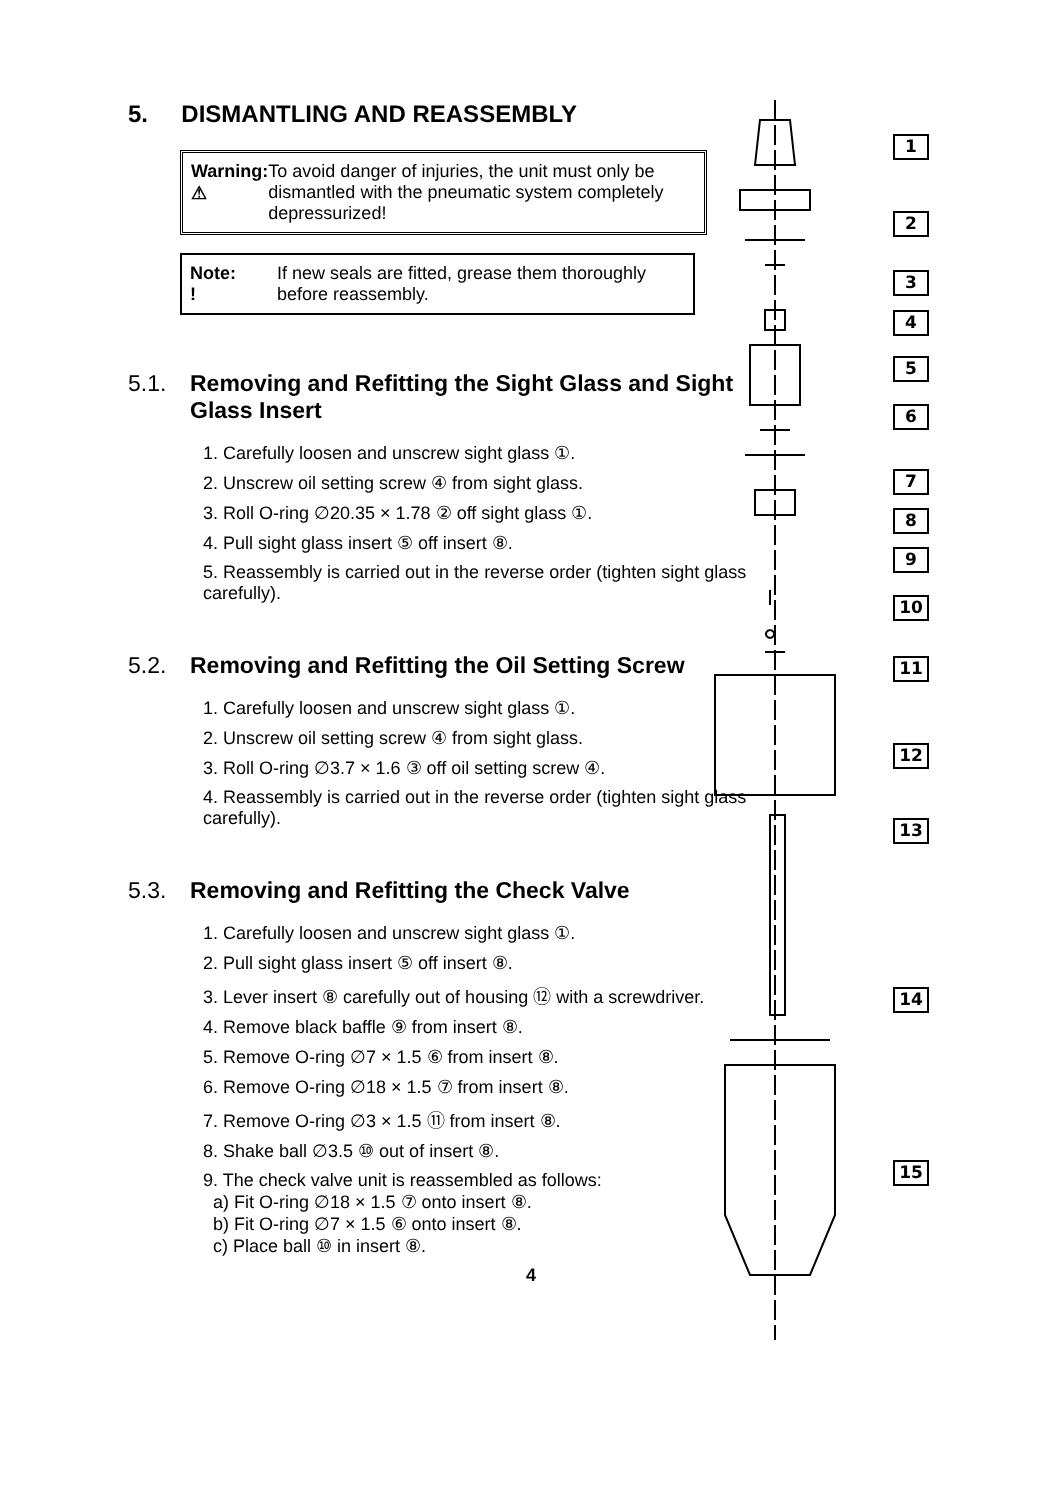5. DISMANTLING AND REASSEMBLY
Warning:
⚠
To avoid danger of injuries, the unit must only be dismantled with the pneumatic system completely depressurized!
Note:
!
If new seals are fitted, grease them thoroughly before reassembly.
5.1. Removing and Refitting the Sight Glass and Sight Glass Insert
1. Carefully loosen and unscrew sight glass ①.
2. Unscrew oil setting screw ④ from sight glass.
3. Roll O-ring ∅20.35 × 1.78 ② off sight glass ①.
4. Pull sight glass insert ⑤ off insert ⑧.
5. Reassembly is carried out in the reverse order (tighten sight glass carefully).
5.2. Removing and Refitting the Oil Setting Screw
1. Carefully loosen and unscrew sight glass ①.
2. Unscrew oil setting screw ④ from sight glass.
3. Roll O-ring ∅3.7 × 1.6 ③ off oil setting screw ④.
4. Reassembly is carried out in the reverse order (tighten sight glass carefully).
5.3. Removing and Refitting the Check Valve
1. Carefully loosen and unscrew sight glass ①.
2. Pull sight glass insert ⑤ off insert ⑧.
3. Lever insert ⑧ carefully out of housing ⑫ with a screwdriver.
4. Remove black baffle ⑨ from insert ⑧.
5. Remove O-ring ∅7 × 1.5 ⑥ from insert ⑧.
6. Remove O-ring ∅18 × 1.5 ⑦ from insert ⑧.
7. Remove O-ring ∅3 × 1.5 ⑪ from insert ⑧.
8. Shake ball ∅3.5 ⑩ out of insert ⑧.
9. The check valve unit is reassembled as follows:
a) Fit O-ring ∅18 × 1.5 ⑦ onto insert ⑧.
b) Fit O-ring ∅7 × 1.5 ⑥ onto insert ⑧.
c) Place ball ⑩ in insert ⑧.
4
1
2
3
4
5
6
7
8
9
10
11
12
13
14
15